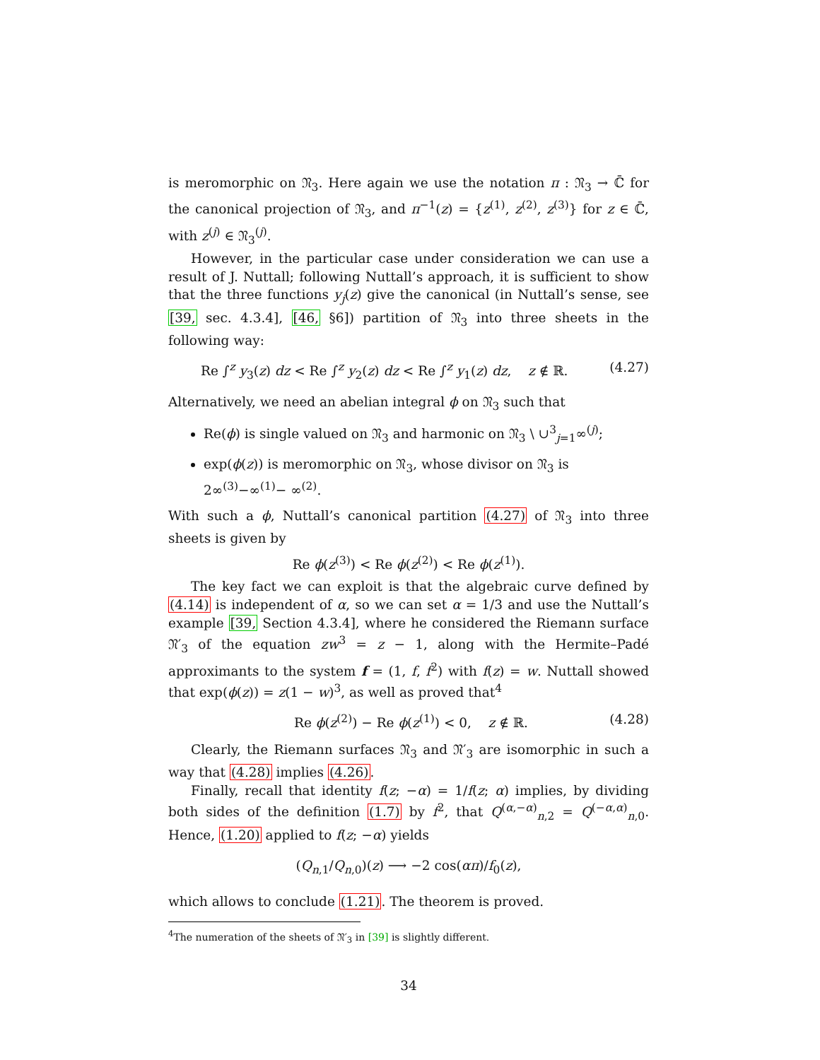is meromorphic on 𝔑<sub>3</sub>. Here again we use the notation π : 𝔑<sub>3</sub> → ℂ̄ for the canonical projection of 𝔑<sub>3</sub>, and π<sup>−1</sup>(z) = {z<sup>(1)</sup>, z<sup>(2)</sup>, z<sup>(3)</sup>} for z ∈ ℂ̄, with z<sup>(j)</sup> ∈ 𝔑<sub>3</sub><sup>(j)</sup>.
However, in the particular case under consideration we can use a result of J. Nuttall; following Nuttall’s approach, it is sufficient to show that the three functions y<sub>j</sub>(z) give the canonical (in Nuttall’s sense, see [39, sec. 4.3.4], [46, §6]) partition of 𝔑<sub>3</sub> into three sheets in the following way:
Re ∫<sup>z</sup> y<sub>3</sub>(z) dz < Re ∫<sup>z</sup> y<sub>2</sub>(z) dz < Re ∫<sup>z</sup> y<sub>1</sub>(z) dz, z ∉ ℝ. (4.27)
Alternatively, we need an abelian integral ϕ on 𝔑<sub>3</sub> such that
Re(ϕ) is single valued on 𝔑<sub>3</sub> and harmonic on 𝔑<sub>3</sub> \ ∪<sup>3</sup><sub>j=1</sub>∞<sup>(j)</sup>;
exp(ϕ(z)) is meromorphic on 𝔑<sub>3</sub>, whose divisor on 𝔑<sub>3</sub> is 2∞<sup>(3)</sup>−∞<sup>(1)</sup>− ∞<sup>(2)</sup>.
With such a ϕ, Nuttall’s canonical partition (4.27) of 𝔑<sub>3</sub> into three sheets is given by
Re ϕ(z<sup>(3)</sup>) < Re ϕ(z<sup>(2)</sup>) < Re ϕ(z<sup>(1)</sup>).
The key fact we can exploit is that the algebraic curve defined by (4.14) is independent of α, so we can set α = 1/3 and use the Nuttall’s example [39, Section 4.3.4], where he considered the Riemann surface 𝔑′<sub>3</sub> of the equation zw<sup>3</sup> = z − 1, along with the Hermite–Padé approximants to the system f = (1, f, f<sup>2</sup>) with f(z) = w. Nuttall showed that exp(ϕ(z)) = z(1 − w)<sup>3</sup>, as well as proved that<sup>4</sup>
Re ϕ(z<sup>(2)</sup>) − Re ϕ(z<sup>(1)</sup>) < 0, z ∉ ℝ. (4.28)
Clearly, the Riemann surfaces 𝔑<sub>3</sub> and 𝔑′<sub>3</sub> are isomorphic in such a way that (4.28) implies (4.26).
Finally, recall that identity f(z; −α) = 1/f(z; α) implies, by dividing both sides of the definition (1.7) by f<sup>2</sup>, that Q<sup>(α,−α)</sup><sub>n,2</sub> = Q<sup>(−α,α)</sup><sub>n,0</sub>. Hence, (1.20) applied to f(z; −α) yields
(Q<sub>n,1</sub>/Q<sub>n,0</sub>)(z) ⟶ −2 cos(απ)/f<sub>0</sub>(z),
which allows to conclude (1.21). The theorem is proved.
<sup>4</sup> The numeration of the sheets of 𝔑′<sub>3</sub> in [39] is slightly different.
34